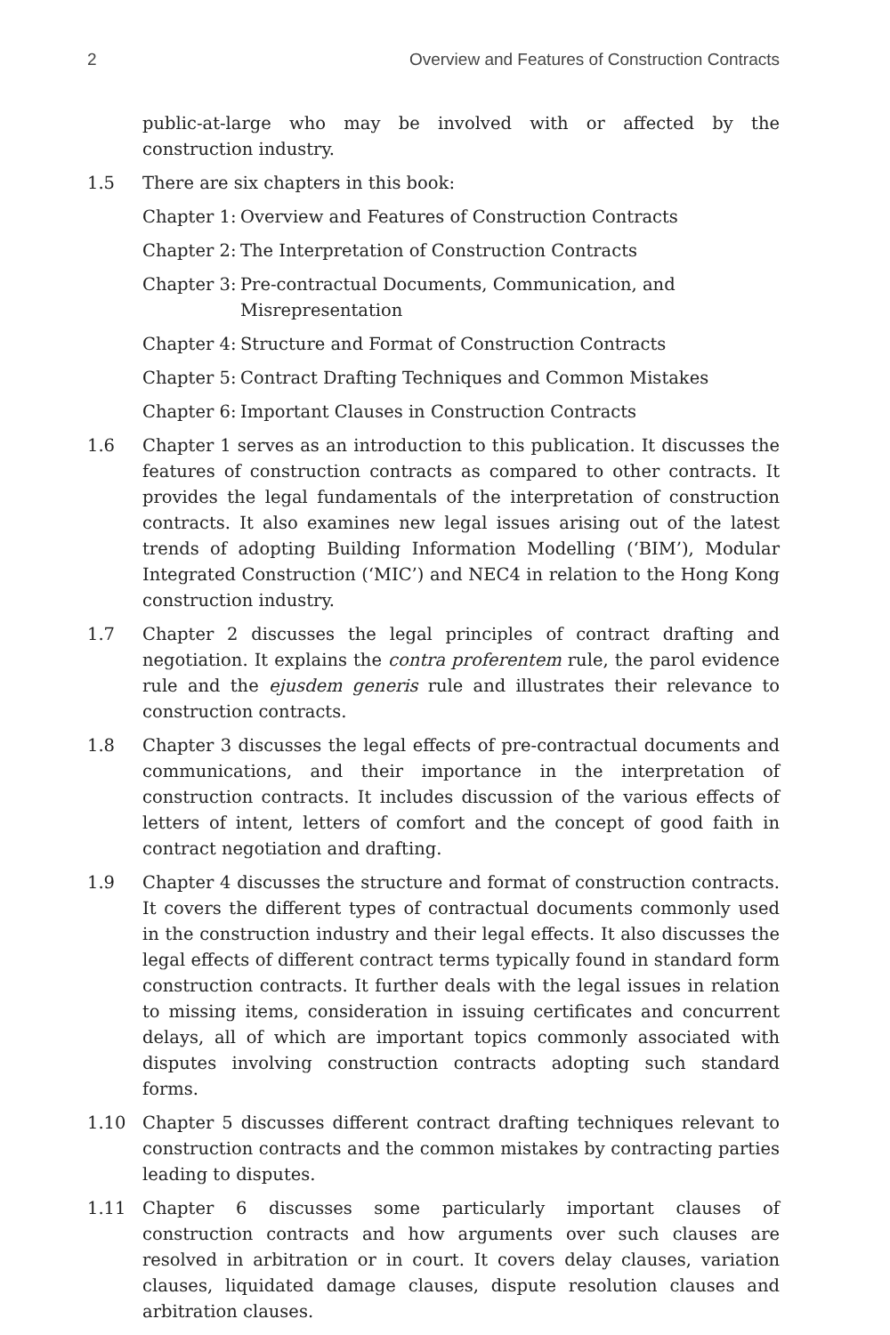2 Overview and Features of Construction Contracts
public-at-large who may be involved with or affected by the construction industry.
1.5 There are six chapters in this book:
Chapter 1: Overview and Features of Construction Contracts
Chapter 2: The Interpretation of Construction Contracts
Chapter 3: Pre-contractual Documents, Communication, and Misrepresentation
Chapter 4: Structure and Format of Construction Contracts
Chapter 5: Contract Drafting Techniques and Common Mistakes
Chapter 6: Important Clauses in Construction Contracts
1.6 Chapter 1 serves as an introduction to this publication. It discusses the features of construction contracts as compared to other contracts. It provides the legal fundamentals of the interpretation of construction contracts. It also examines new legal issues arising out of the latest trends of adopting Building Information Modelling (‘BIM’), Modular Integrated Construction (‘MIC’) and NEC4 in relation to the Hong Kong construction industry.
1.7 Chapter 2 discusses the legal principles of contract drafting and negotiation. It explains the contra proferentem rule, the parol evidence rule and the ejusdem generis rule and illustrates their relevance to construction contracts.
1.8 Chapter 3 discusses the legal effects of pre-contractual documents and communications, and their importance in the interpretation of construction contracts. It includes discussion of the various effects of letters of intent, letters of comfort and the concept of good faith in contract negotiation and drafting.
1.9 Chapter 4 discusses the structure and format of construction contracts. It covers the different types of contractual documents commonly used in the construction industry and their legal effects. It also discusses the legal effects of different contract terms typically found in standard form construction contracts. It further deals with the legal issues in relation to missing items, consideration in issuing certificates and concurrent delays, all of which are important topics commonly associated with disputes involving construction contracts adopting such standard forms.
1.10 Chapter 5 discusses different contract drafting techniques relevant to construction contracts and the common mistakes by contracting parties leading to disputes.
1.11 Chapter 6 discusses some particularly important clauses of construction contracts and how arguments over such clauses are resolved in arbitration or in court. It covers delay clauses, variation clauses, liquidated damage clauses, dispute resolution clauses and arbitration clauses.